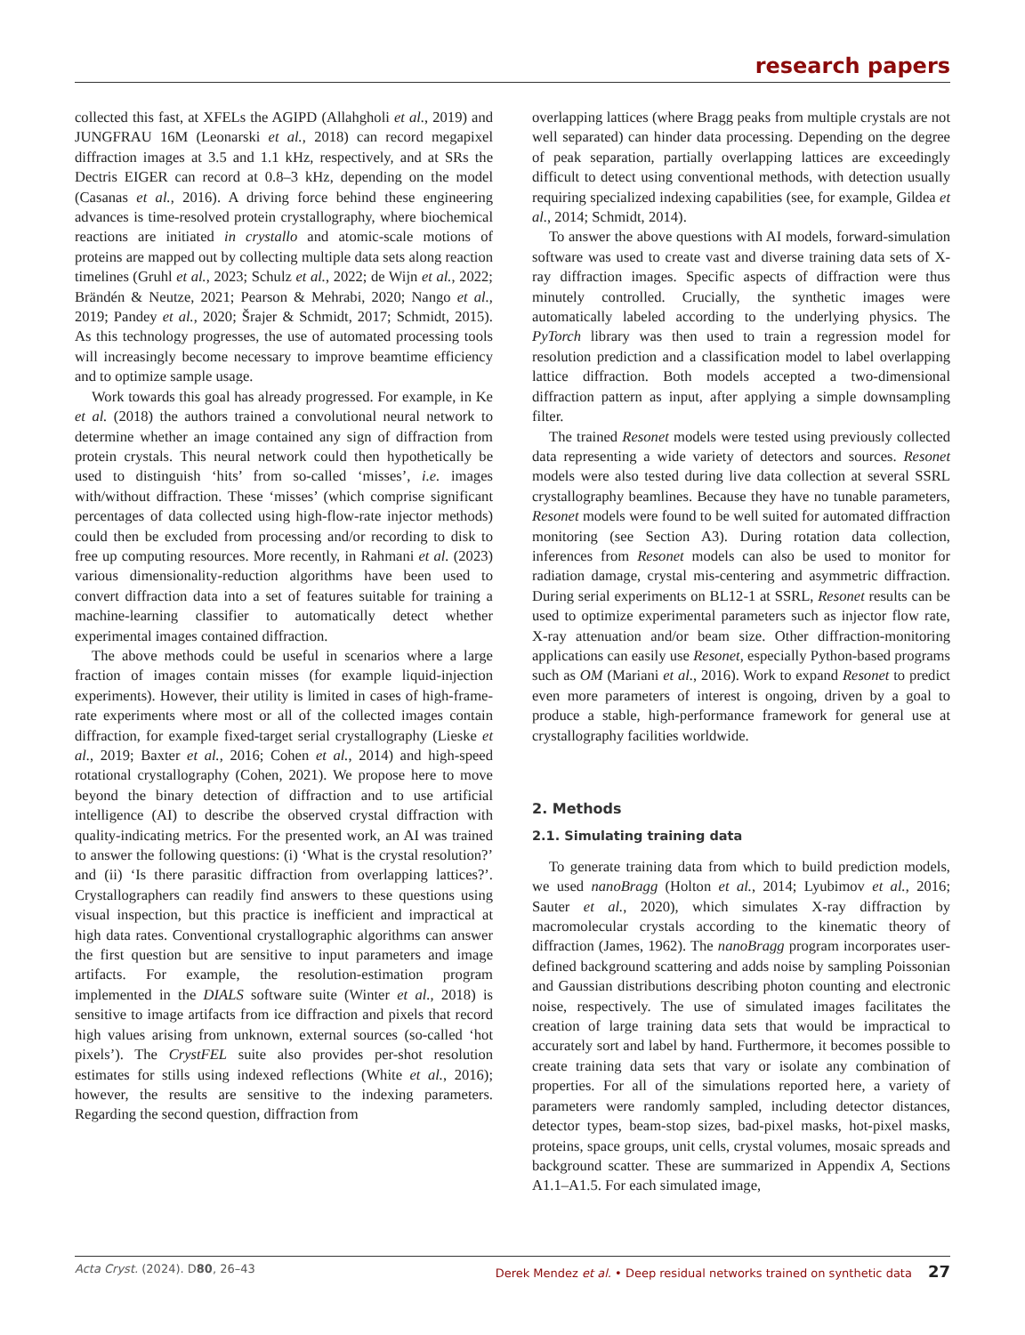research papers
collected this fast, at XFELs the AGIPD (Allahgholi et al., 2019) and JUNGFRAU 16M (Leonarski et al., 2018) can record megapixel diffraction images at 3.5 and 1.1 kHz, respectively, and at SRs the Dectris EIGER can record at 0.8–3 kHz, depending on the model (Casanas et al., 2016). A driving force behind these engineering advances is time-resolved protein crystallography, where biochemical reactions are initiated in crystallo and atomic-scale motions of proteins are mapped out by collecting multiple data sets along reaction timelines (Gruhl et al., 2023; Schulz et al., 2022; de Wijn et al., 2022; Brändén & Neutze, 2021; Pearson & Mehrabi, 2020; Nango et al., 2019; Pandey et al., 2020; Šrajer & Schmidt, 2017; Schmidt, 2015). As this technology progresses, the use of automated processing tools will increasingly become necessary to improve beamtime efficiency and to optimize sample usage.
Work towards this goal has already progressed. For example, in Ke et al. (2018) the authors trained a convolutional neural network to determine whether an image contained any sign of diffraction from protein crystals. This neural network could then hypothetically be used to distinguish ‘hits’ from so-called ‘misses’, i.e. images with/without diffraction. These ‘misses’ (which comprise significant percentages of data collected using high-flow-rate injector methods) could then be excluded from processing and/or recording to disk to free up computing resources. More recently, in Rahmani et al. (2023) various dimensionality-reduction algorithms have been used to convert diffraction data into a set of features suitable for training a machine-learning classifier to automatically detect whether experimental images contained diffraction.
The above methods could be useful in scenarios where a large fraction of images contain misses (for example liquid-injection experiments). However, their utility is limited in cases of high-frame-rate experiments where most or all of the collected images contain diffraction, for example fixed-target serial crystallography (Lieske et al., 2019; Baxter et al., 2016; Cohen et al., 2014) and high-speed rotational crystallography (Cohen, 2021). We propose here to move beyond the binary detection of diffraction and to use artificial intelligence (AI) to describe the observed crystal diffraction with quality-indicating metrics. For the presented work, an AI was trained to answer the following questions: (i) ‘What is the crystal resolution?’ and (ii) ‘Is there parasitic diffraction from overlapping lattices?’. Crystallographers can readily find answers to these questions using visual inspection, but this practice is inefficient and impractical at high data rates. Conventional crystallographic algorithms can answer the first question but are sensitive to input parameters and image artifacts. For example, the resolution-estimation program implemented in the DIALS software suite (Winter et al., 2018) is sensitive to image artifacts from ice diffraction and pixels that record high values arising from unknown, external sources (so-called ‘hot pixels’). The CrystFEL suite also provides per-shot resolution estimates for stills using indexed reflections (White et al., 2016); however, the results are sensitive to the indexing parameters. Regarding the second question, diffraction from
overlapping lattices (where Bragg peaks from multiple crystals are not well separated) can hinder data processing. Depending on the degree of peak separation, partially overlapping lattices are exceedingly difficult to detect using conventional methods, with detection usually requiring specialized indexing capabilities (see, for example, Gildea et al., 2014; Schmidt, 2014).
To answer the above questions with AI models, forward-simulation software was used to create vast and diverse training data sets of X-ray diffraction images. Specific aspects of diffraction were thus minutely controlled. Crucially, the synthetic images were automatically labeled according to the underlying physics. The PyTorch library was then used to train a regression model for resolution prediction and a classification model to label overlapping lattice diffraction. Both models accepted a two-dimensional diffraction pattern as input, after applying a simple downsampling filter.
The trained Resonet models were tested using previously collected data representing a wide variety of detectors and sources. Resonet models were also tested during live data collection at several SSRL crystallography beamlines. Because they have no tunable parameters, Resonet models were found to be well suited for automated diffraction monitoring (see Section A3). During rotation data collection, inferences from Resonet models can also be used to monitor for radiation damage, crystal mis-centering and asymmetric diffraction. During serial experiments on BL12-1 at SSRL, Resonet results can be used to optimize experimental parameters such as injector flow rate, X-ray attenuation and/or beam size. Other diffraction-monitoring applications can easily use Resonet, especially Python-based programs such as OM (Mariani et al., 2016). Work to expand Resonet to predict even more parameters of interest is ongoing, driven by a goal to produce a stable, high-performance framework for general use at crystallography facilities worldwide.
2. Methods
2.1. Simulating training data
To generate training data from which to build prediction models, we used nanoBragg (Holton et al., 2014; Lyubimov et al., 2016; Sauter et al., 2020), which simulates X-ray diffraction by macromolecular crystals according to the kinematic theory of diffraction (James, 1962). The nanoBragg program incorporates user-defined background scattering and adds noise by sampling Poissonian and Gaussian distributions describing photon counting and electronic noise, respectively. The use of simulated images facilitates the creation of large training data sets that would be impractical to accurately sort and label by hand. Furthermore, it becomes possible to create training data sets that vary or isolate any combination of properties. For all of the simulations reported here, a variety of parameters were randomly sampled, including detector distances, detector types, beam-stop sizes, bad-pixel masks, hot-pixel masks, proteins, space groups, unit cells, crystal volumes, mosaic spreads and background scatter. These are summarized in Appendix A, Sections A1.1–A1.5. For each simulated image,
Acta Cryst. (2024). D 80, 26–43 Derek Mendez et al. • Deep residual networks trained on synthetic data 27